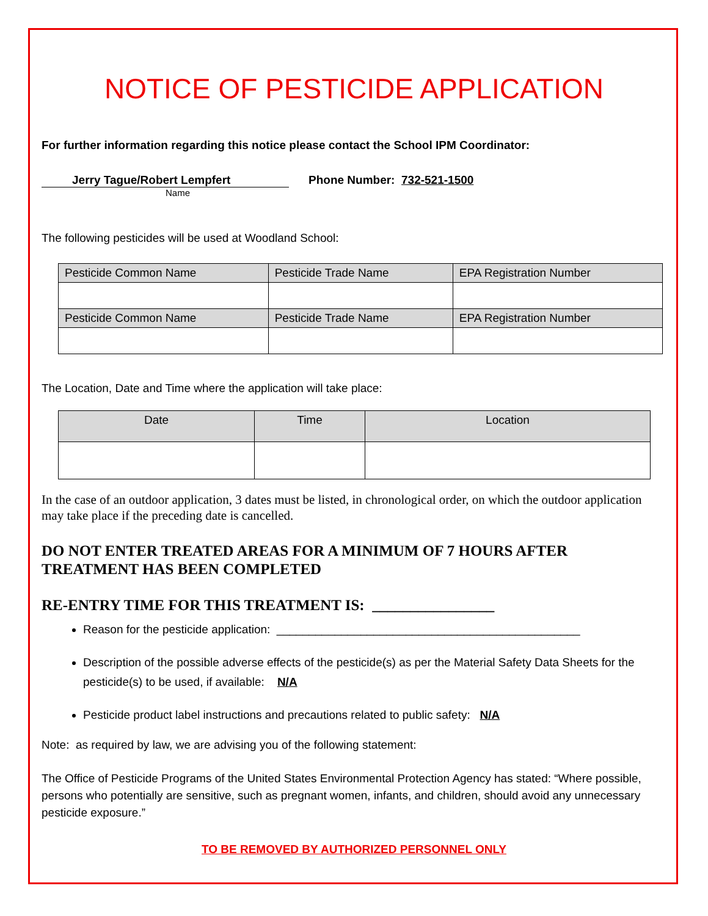NOTICE OF PESTICIDE APPLICATION
For further information regarding this notice please contact the School IPM Coordinator:
Jerry Tague/Robert Lempfert Phone Number: 732-521-1500
Name
The following pesticides will be used at Woodland School:
| Pesticide Common Name | Pesticide Trade Name | EPA Registration Number |
| --- | --- | --- |
| Pesticide Common Name | Pesticide Trade Name | EPA Registration Number |
The Location, Date and Time where the application will take place:
| Date | Time | Location |
| --- | --- | --- |
In the case of an outdoor application, 3 dates must be listed, in chronological order, on which the outdoor application may take place if the preceding date is cancelled.
DO NOT ENTER TREATED AREAS FOR A MINIMUM OF 7 HOURS AFTER TREATMENT HAS BEEN COMPLETED
RE-ENTRY TIME FOR THIS TREATMENT IS: ________________
Reason for the pesticide application: _______________________________________________
Description of the possible adverse effects of the pesticide(s) as per the Material Safety Data Sheets for the pesticide(s) to be used, if available: N/A
Pesticide product label instructions and precautions related to public safety: N/A
Note: as required by law, we are advising you of the following statement:
The Office of Pesticide Programs of the United States Environmental Protection Agency has stated: “Where possible, persons who potentially are sensitive, such as pregnant women, infants, and children, should avoid any unnecessary pesticide exposure.”
TO BE REMOVED BY AUTHORIZED PERSONNEL ONLY